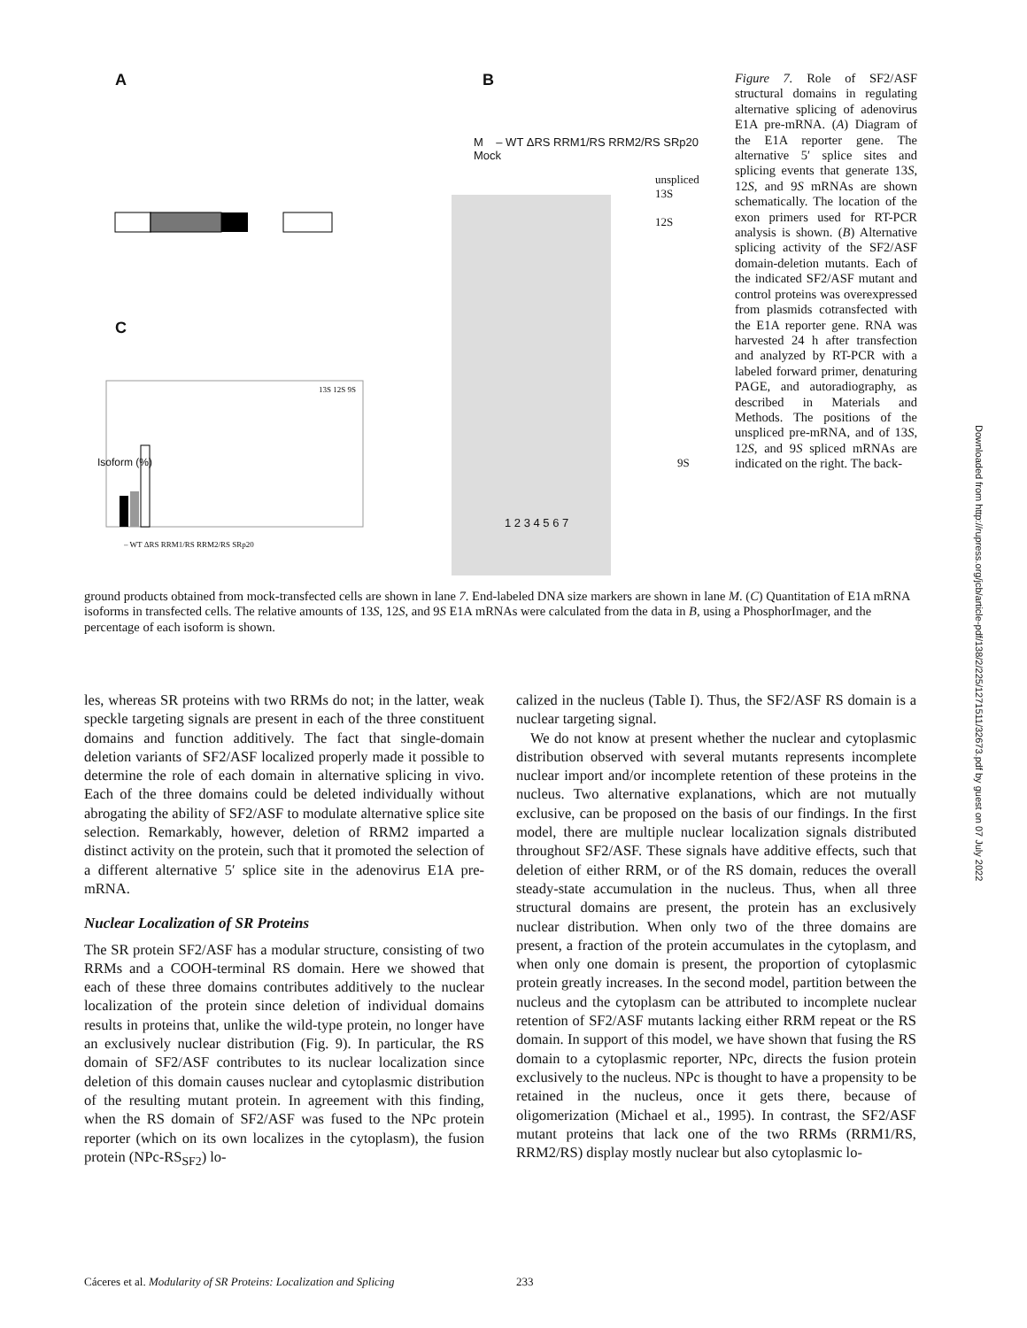A B
C
M – WT ΔRS RRM1/RS RRM2/RS SRp20 Mock
unspliced
13S
12S
9S
1 2 3 4 5 6 7
13S 12S 9S
Isoform (%)
– WT ΔRS RRM1/RS RRM2/RS SRp20
Figure 7. Role of SF2/ASF structural domains in regulating alternative splicing of adenovirus E1A pre-mRNA. (A) Diagram of the E1A reporter gene. The alternative 5′ splice sites and splicing events that generate 13S, 12S, and 9S mRNAs are shown schematically. The location of the exon primers used for RT-PCR analysis is shown. (B) Alternative splicing activity of the SF2/ASF domain-deletion mutants. Each of the indicated SF2/ASF mutant and control proteins was overexpressed from plasmids cotransfected with the E1A reporter gene. RNA was harvested 24 h after transfection and analyzed by RT-PCR with a labeled forward primer, denaturing PAGE, and autoradiography, as described in Materials and Methods. The positions of the unspliced pre-mRNA, and of 13S, 12S, and 9S spliced mRNAs are indicated on the right. The back-
ground products obtained from mock-transfected cells are shown in lane 7. End-labeled DNA size markers are shown in lane M. (C) Quantitation of E1A mRNA isoforms in transfected cells. The relative amounts of 13S, 12S, and 9S E1A mRNAs were calculated from the data in B, using a PhosphorImager, and the percentage of each isoform is shown.
les, whereas SR proteins with two RRMs do not; in the latter, weak speckle targeting signals are present in each of the three constituent domains and function additively. The fact that single-domain deletion variants of SF2/ASF localized properly made it possible to determine the role of each domain in alternative splicing in vivo. Each of the three domains could be deleted individually without abrogating the ability of SF2/ASF to modulate alternative splice site selection. Remarkably, however, deletion of RRM2 imparted a distinct activity on the protein, such that it promoted the selection of a different alternative 5′ splice site in the adenovirus E1A pre-mRNA.
Nuclear Localization of SR Proteins
The SR protein SF2/ASF has a modular structure, consisting of two RRMs and a COOH-terminal RS domain. Here we showed that each of these three domains contributes additively to the nuclear localization of the protein since deletion of individual domains results in proteins that, unlike the wild-type protein, no longer have an exclusively nuclear distribution (Fig. 9). In particular, the RS domain of SF2/ASF contributes to its nuclear localization since deletion of this domain causes nuclear and cytoplasmic distribution of the resulting mutant protein. In agreement with this finding, when the RS domain of SF2/ASF was fused to the NPc protein reporter (which on its own localizes in the cytoplasm), the fusion protein (NPc-RS<sub>SF2</sub>) lo-
calized in the nucleus (Table I). Thus, the SF2/ASF RS domain is a nuclear targeting signal.
We do not know at present whether the nuclear and cytoplasmic distribution observed with several mutants represents incomplete nuclear import and/or incomplete retention of these proteins in the nucleus. Two alternative explanations, which are not mutually exclusive, can be proposed on the basis of our findings. In the first model, there are multiple nuclear localization signals distributed throughout SF2/ASF. These signals have additive effects, such that deletion of either RRM, or of the RS domain, reduces the overall steady-state accumulation in the nucleus. Thus, when all three structural domains are present, the protein has an exclusively nuclear distribution. When only two of the three domains are present, a fraction of the protein accumulates in the cytoplasm, and when only one domain is present, the proportion of cytoplasmic protein greatly increases. In the second model, partition between the nucleus and the cytoplasm can be attributed to incomplete nuclear retention of SF2/ASF mutants lacking either RRM repeat or the RS domain. In support of this model, we have shown that fusing the RS domain to a cytoplasmic reporter, NPc, directs the fusion protein exclusively to the nucleus. NPc is thought to have a propensity to be retained in the nucleus, once it gets there, because of oligomerization (Michael et al., 1995). In contrast, the SF2/ASF mutant proteins that lack one of the two RRMs (RRM1/RS, RRM2/RS) display mostly nuclear but also cytoplasmic lo-
Downloaded from http://rupress.org/jcb/article-pdf/138/2/225/1271511/32673.pdf by guest on 07 July 2022
Cáceres et al. Modularity of SR Proteins: Localization and Splicing
233